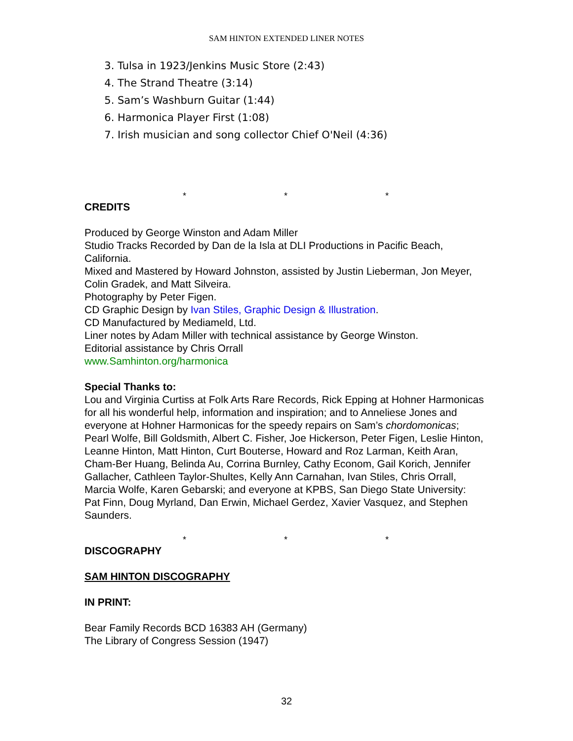SAM HINTON EXTENDED LINER NOTES
3. Tulsa in 1923/Jenkins Music Store (2:43)
4. The Strand Theatre (3:14)
5. Sam’s Washburn Guitar (1:44)
6. Harmonica Player First (1:08)
7. Irish musician and song collector Chief O'Neil (4:36)
* * *
CREDITS
Produced by George Winston and Adam Miller
Studio Tracks Recorded by Dan de la Isla at DLI Productions in Pacific Beach, California.
Mixed and Mastered by Howard Johnston, assisted by Justin Lieberman, Jon Meyer, Colin Gradek, and Matt Silveira.
Photography by Peter Figen.
CD Graphic Design by Ivan Stiles, Graphic Design & Illustration.
CD Manufactured by Mediameld, Ltd.
Liner notes by Adam Miller with technical assistance by George Winston.
Editorial assistance by Chris Orrall
www.Samhinton.org/harmonica
Special Thanks to:
Lou and Virginia Curtiss at Folk Arts Rare Records, Rick Epping at Hohner Harmonicas for all his wonderful help, information and inspiration; and to Anneliese Jones and everyone at Hohner Harmonicas for the speedy repairs on Sam’s chordomonicas; Pearl Wolfe, Bill Goldsmith, Albert C. Fisher, Joe Hickerson, Peter Figen, Leslie Hinton, Leanne Hinton, Matt Hinton, Curt Bouterse, Howard and Roz Larman, Keith Aran, Cham-Ber Huang, Belinda Au, Corrina Burnley, Cathy Econom, Gail Korich, Jennifer Gallacher, Cathleen Taylor-Shultes, Kelly Ann Carnahan, Ivan Stiles, Chris Orrall, Marcia Wolfe, Karen Gebarski; and everyone at KPBS, San Diego State University: Pat Finn, Doug Myrland, Dan Erwin, Michael Gerdez, Xavier Vasquez, and Stephen Saunders.
* * *
DISCOGRAPHY
SAM HINTON DISCOGRAPHY
IN PRINT:
Bear Family Records BCD 16383 AH (Germany)
The Library of Congress Session (1947)
32